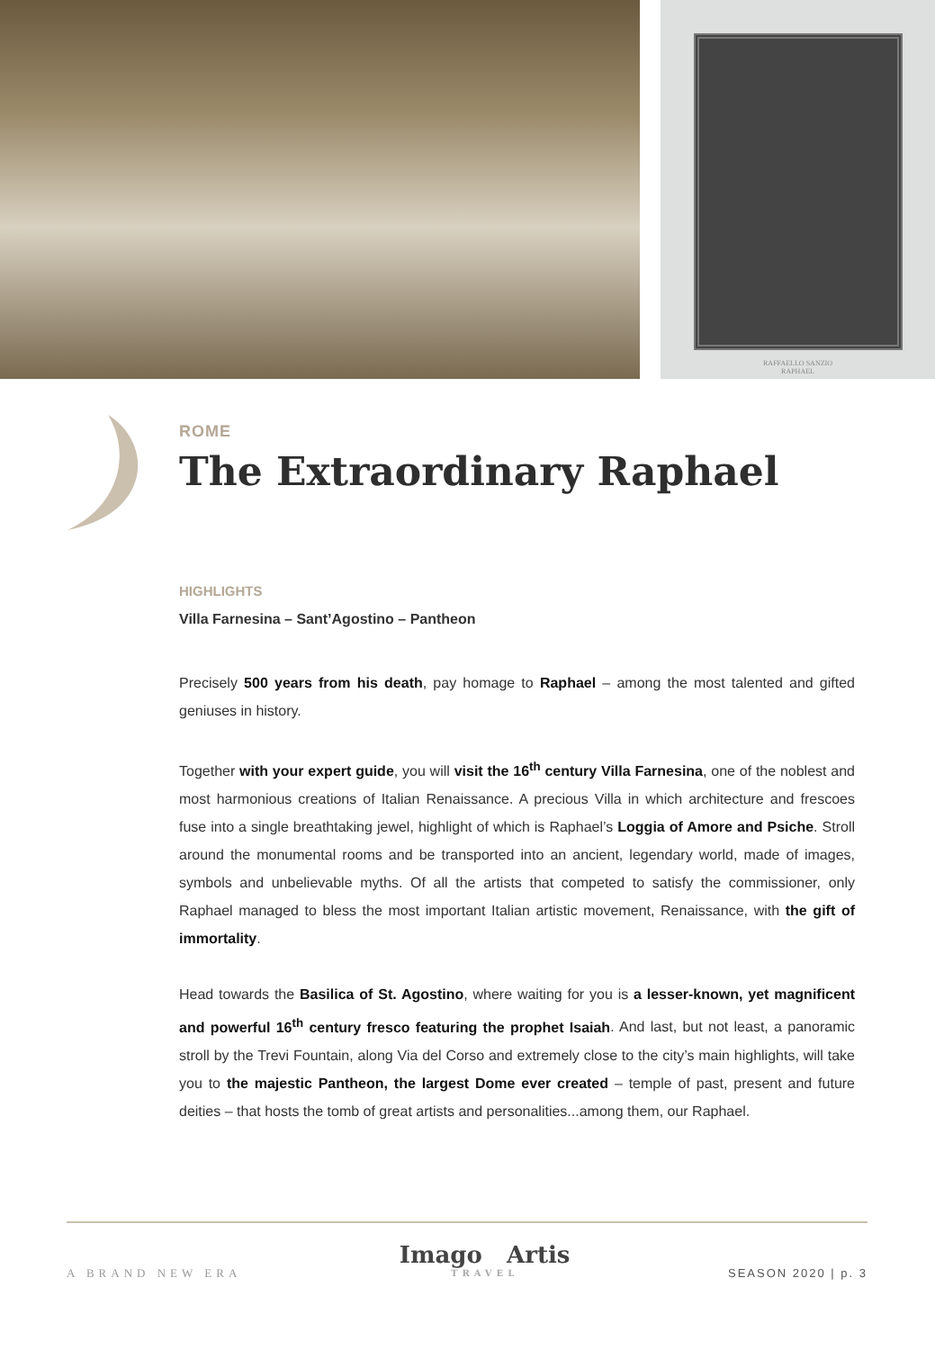RAFFAELLO SANZIO
RAPHAEL
ROME
The Extraordinary Raphael
HIGHLIGHTS
Villa Farnesina – Sant’Agostino – Pantheon
Precisely 500 years from his death, pay homage to Raphael – among the most talented and gifted geniuses in history.
Together with your expert guide, you will visit the 16<sup>th</sup> century Villa Farnesina, one of the noblest and most harmonious creations of Italian Renaissance. A precious Villa in which architecture and frescoes fuse into a single breathtaking jewel, highlight of which is Raphael’s Loggia of Amore and Psiche. Stroll around the monumental rooms and be transported into an ancient, legendary world, made of images, symbols and unbelievable myths. Of all the artists that competed to satisfy the commissioner, only Raphael managed to bless the most important Italian artistic movement, Renaissance, with the gift of immortality.
Head towards the Basilica of St. Agostino, where waiting for you is a lesser-known, yet magnificent and powerful 16<sup>th</sup> century fresco featuring the prophet Isaiah. And last, but not least, a panoramic stroll by the Trevi Fountain, along Via del Corso and extremely close to the city’s main highlights, will take you to the majestic Pantheon, the largest Dome ever created – temple of past, present and future deities – that hosts the tomb of great artists and personalities...among them, our Raphael.
A BRAND NEW ERA
Imago Artis
TRAVEL
SEASON 2020 | p. 3